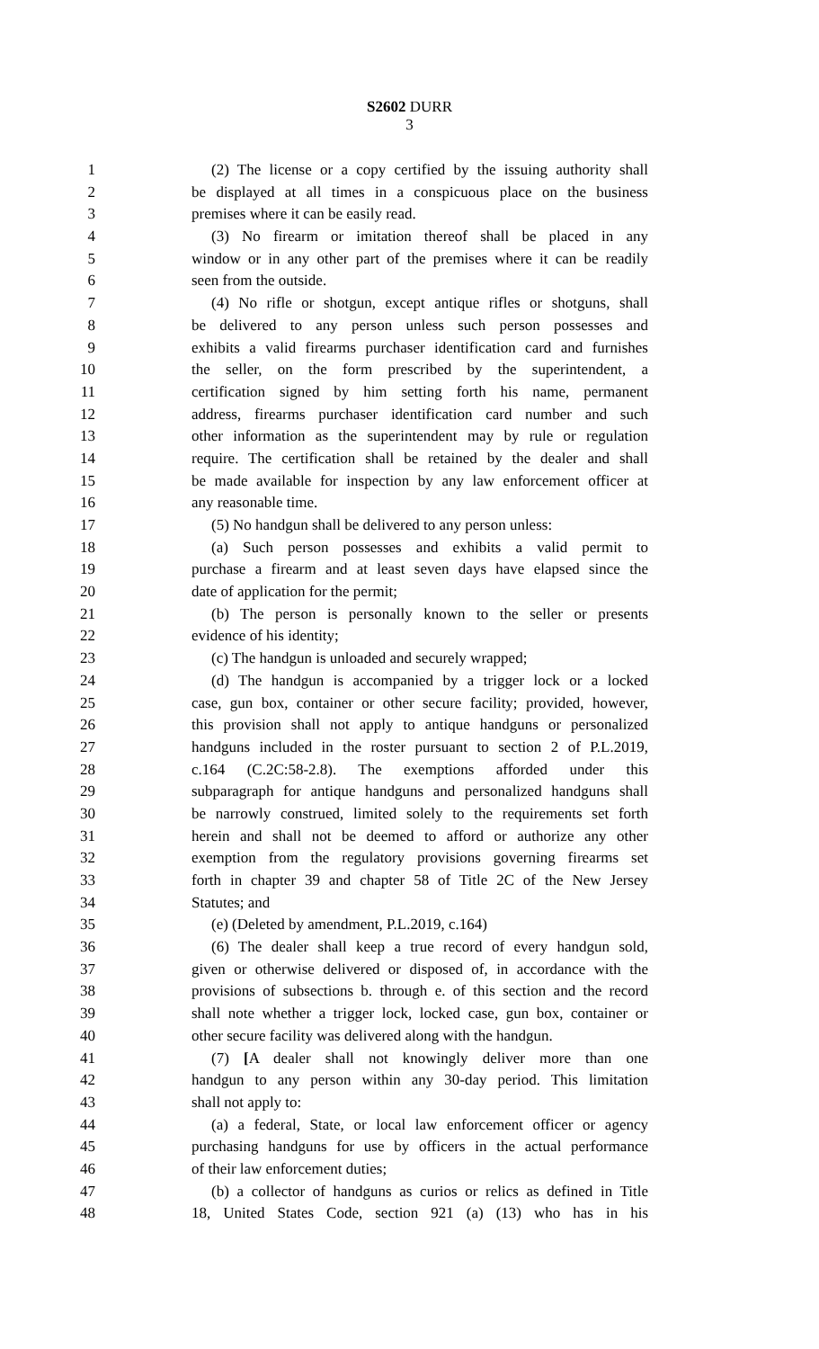S2602 DURR
3
1 (2) The license or a copy certified by the issuing authority shall
2 be displayed at all times in a conspicuous place on the business
3 premises where it can be easily read.
4 (3) No firearm or imitation thereof shall be placed in any
5 window or in any other part of the premises where it can be readily
6 seen from the outside.
7 (4) No rifle or shotgun, except antique rifles or shotguns, shall
8 be delivered to any person unless such person possesses and
9 exhibits a valid firearms purchaser identification card and furnishes
10 the seller, on the form prescribed by the superintendent, a
11 certification signed by him setting forth his name, permanent
12 address, firearms purchaser identification card number and such
13 other information as the superintendent may by rule or regulation
14 require. The certification shall be retained by the dealer and shall
15 be made available for inspection by any law enforcement officer at
16 any reasonable time.
17 (5) No handgun shall be delivered to any person unless:
18 (a) Such person possesses and exhibits a valid permit to
19 purchase a firearm and at least seven days have elapsed since the
20 date of application for the permit;
21 (b) The person is personally known to the seller or presents
22 evidence of his identity;
23 (c) The handgun is unloaded and securely wrapped;
24 (d) The handgun is accompanied by a trigger lock or a locked
25 case, gun box, container or other secure facility; provided, however,
26 this provision shall not apply to antique handguns or personalized
27 handguns included in the roster pursuant to section 2 of P.L.2019,
28 c.164 (C.2C:58-2.8). The exemptions afforded under this
29 subparagraph for antique handguns and personalized handguns shall
30 be narrowly construed, limited solely to the requirements set forth
31 herein and shall not be deemed to afford or authorize any other
32 exemption from the regulatory provisions governing firearms set
33 forth in chapter 39 and chapter 58 of Title 2C of the New Jersey
34 Statutes; and
35 (e) (Deleted by amendment, P.L.2019, c.164)
36 (6) The dealer shall keep a true record of every handgun sold,
37 given or otherwise delivered or disposed of, in accordance with the
38 provisions of subsections b. through e. of this section and the record
39 shall note whether a trigger lock, locked case, gun box, container or
40 other secure facility was delivered along with the handgun.
41 (7) [A dealer shall not knowingly deliver more than one
42 handgun to any person within any 30-day period. This limitation
43 shall not apply to:
44 (a) a federal, State, or local law enforcement officer or agency
45 purchasing handguns for use by officers in the actual performance
46 of their law enforcement duties;
47 (b) a collector of handguns as curios or relics as defined in Title
48 18, United States Code, section 921 (a) (13) who has in his